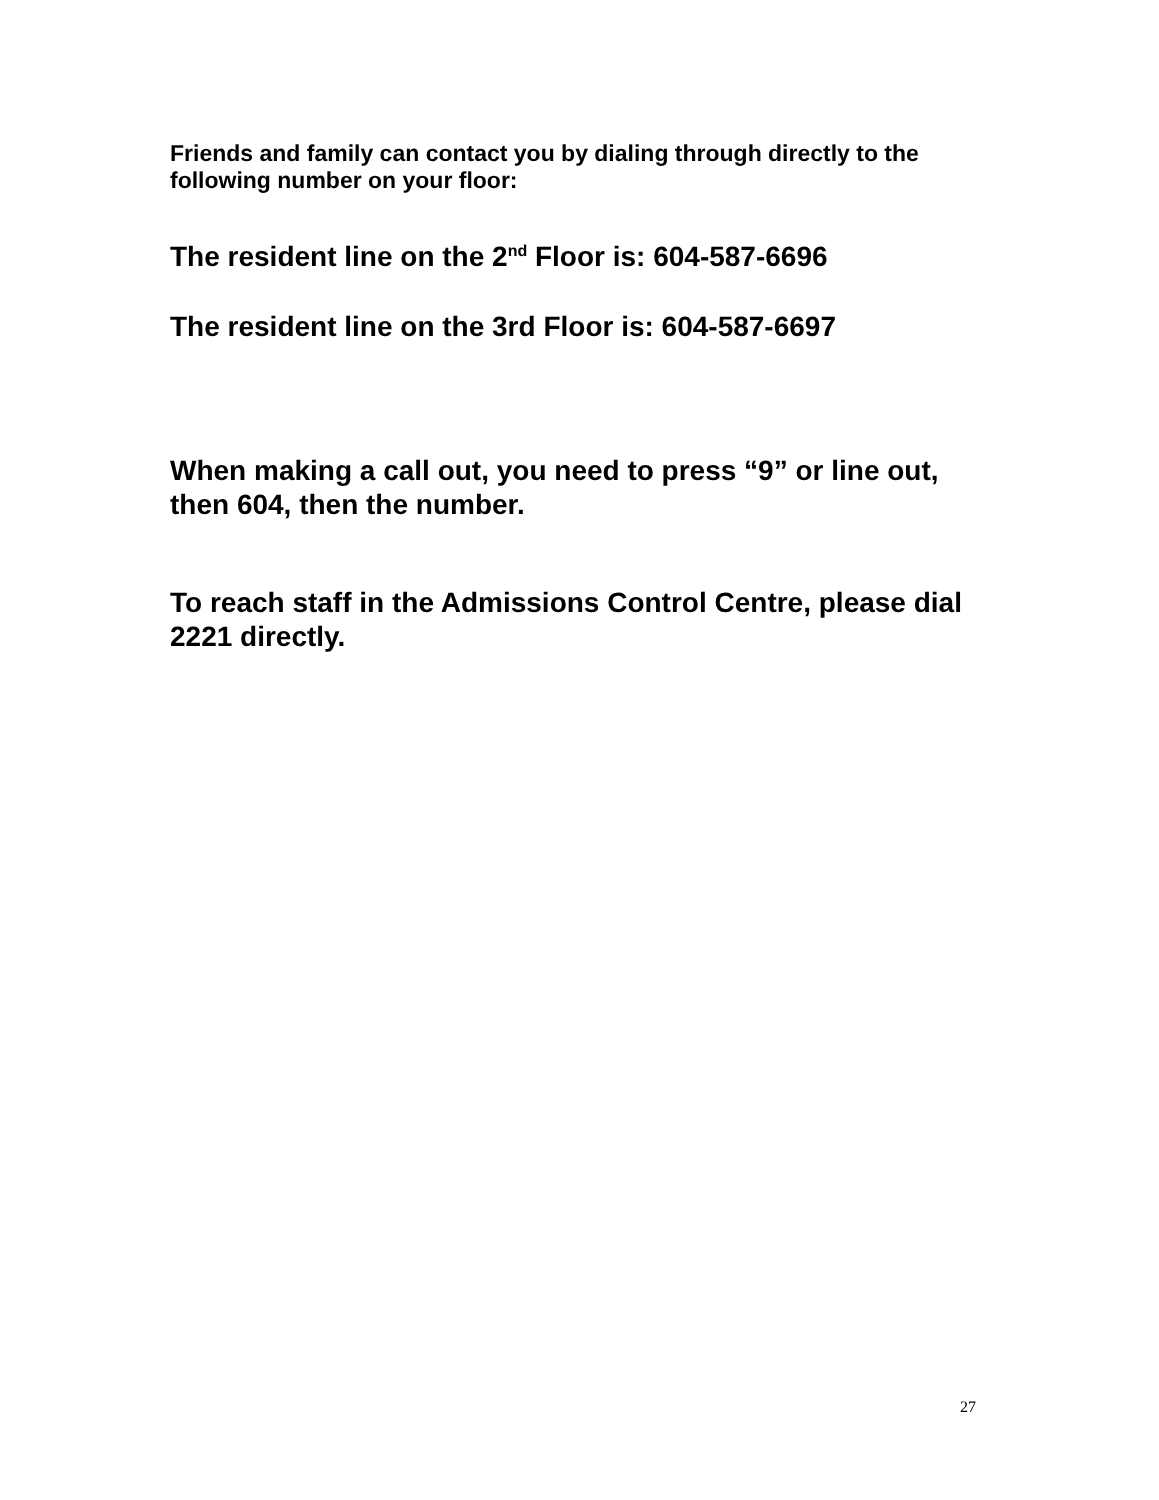Friends and family can contact you by dialing through directly to the following number on your floor:
The resident line on the 2<sup>nd</sup> Floor is: 604-587-6696
The resident line on the 3rd Floor is: 604-587-6697
When making a call out, you need to press “9” or line out, then 604, then the number.
To reach staff in the Admissions Control Centre, please dial 2221 directly.
27